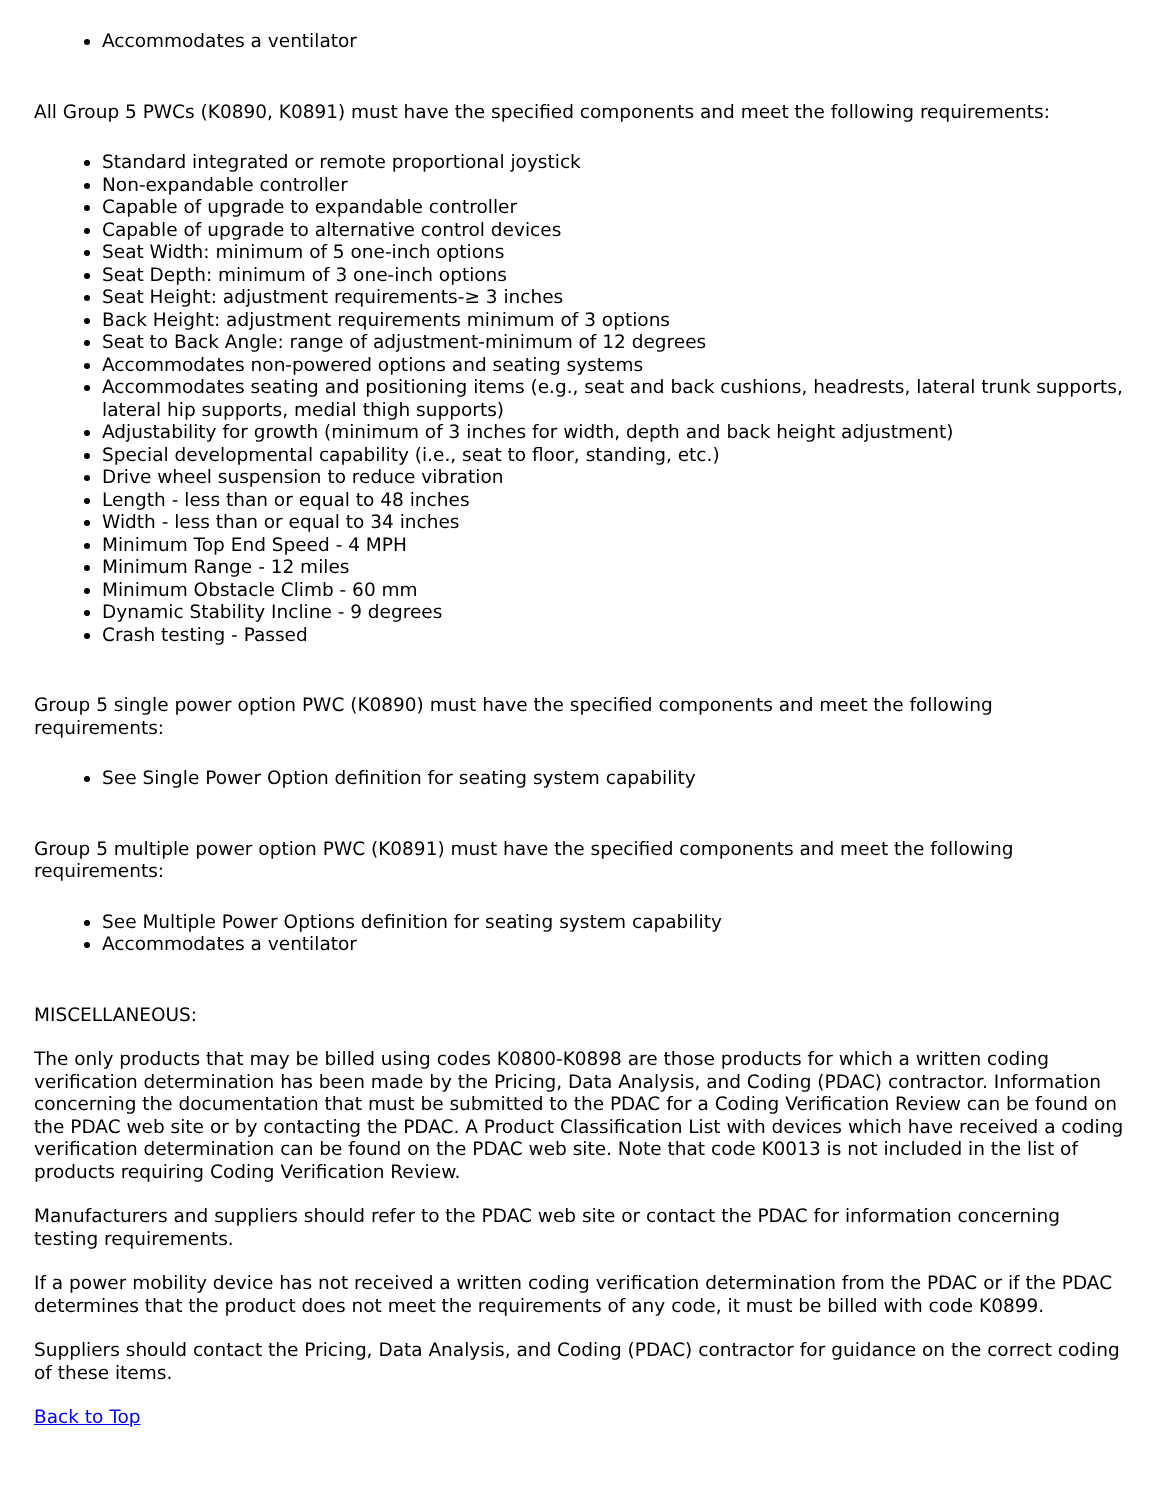Accommodates a ventilator
All Group 5 PWCs (K0890, K0891) must have the specified components and meet the following requirements:
Standard integrated or remote proportional joystick
Non-expandable controller
Capable of upgrade to expandable controller
Capable of upgrade to alternative control devices
Seat Width: minimum of 5 one-inch options
Seat Depth: minimum of 3 one-inch options
Seat Height: adjustment requirements-≥ 3 inches
Back Height: adjustment requirements minimum of 3 options
Seat to Back Angle: range of adjustment-minimum of 12 degrees
Accommodates non-powered options and seating systems
Accommodates seating and positioning items (e.g., seat and back cushions, headrests, lateral trunk supports, lateral hip supports, medial thigh supports)
Adjustability for growth (minimum of 3 inches for width, depth and back height adjustment)
Special developmental capability (i.e., seat to floor, standing, etc.)
Drive wheel suspension to reduce vibration
Length - less than or equal to 48 inches
Width - less than or equal to 34 inches
Minimum Top End Speed - 4 MPH
Minimum Range - 12 miles
Minimum Obstacle Climb - 60 mm
Dynamic Stability Incline - 9 degrees
Crash testing - Passed
Group 5 single power option PWC (K0890) must have the specified components and meet the following requirements:
See Single Power Option definition for seating system capability
Group 5 multiple power option PWC (K0891) must have the specified components and meet the following requirements:
See Multiple Power Options definition for seating system capability
Accommodates a ventilator
MISCELLANEOUS:
The only products that may be billed using codes K0800-K0898 are those products for which a written coding verification determination has been made by the Pricing, Data Analysis, and Coding (PDAC) contractor. Information concerning the documentation that must be submitted to the PDAC for a Coding Verification Review can be found on the PDAC web site or by contacting the PDAC. A Product Classification List with devices which have received a coding verification determination can be found on the PDAC web site. Note that code K0013 is not included in the list of products requiring Coding Verification Review.
Manufacturers and suppliers should refer to the PDAC web site or contact the PDAC for information concerning testing requirements.
If a power mobility device has not received a written coding verification determination from the PDAC or if the PDAC determines that the product does not meet the requirements of any code, it must be billed with code K0899.
Suppliers should contact the Pricing, Data Analysis, and Coding (PDAC) contractor for guidance on the correct coding of these items.
Back to Top